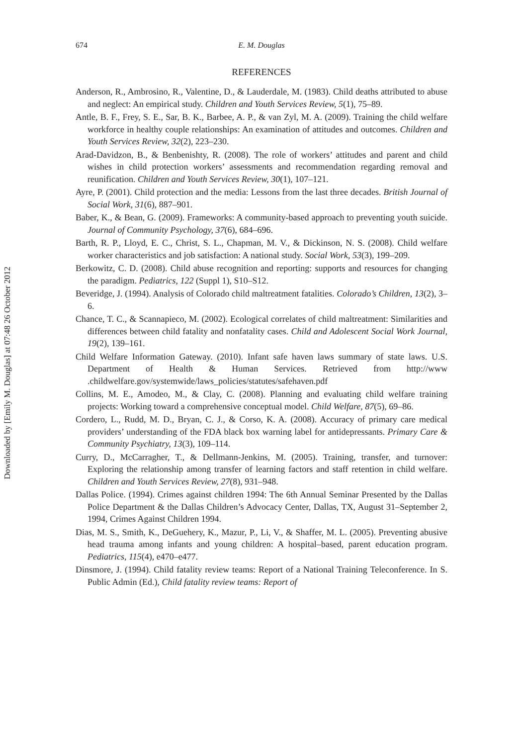Downloaded by [Emily M. Douglas] at 07:48 26 October 2012
674 E. M. Douglas
REFERENCES
Anderson, R., Ambrosino, R., Valentine, D., & Lauderdale, M. (1983). Child deaths attributed to abuse and neglect: An empirical study. Children and Youth Services Review, 5(1), 75–89.
Antle, B. F., Frey, S. E., Sar, B. K., Barbee, A. P., & van Zyl, M. A. (2009). Training the child welfare workforce in healthy couple relationships: An examination of attitudes and outcomes. Children and Youth Services Review, 32(2), 223–230.
Arad-Davidzon, B., & Benbenishty, R. (2008). The role of workers’ attitudes and parent and child wishes in child protection workers’ assessments and recommendation regarding removal and reunification. Children and Youth Services Review, 30(1), 107–121.
Ayre, P. (2001). Child protection and the media: Lessons from the last three decades. British Journal of Social Work, 31(6), 887–901.
Baber, K., & Bean, G. (2009). Frameworks: A community-based approach to preventing youth suicide. Journal of Community Psychology, 37(6), 684–696.
Barth, R. P., Lloyd, E. C., Christ, S. L., Chapman, M. V., & Dickinson, N. S. (2008). Child welfare worker characteristics and job satisfaction: A national study. Social Work, 53(3), 199–209.
Berkowitz, C. D. (2008). Child abuse recognition and reporting: supports and resources for changing the paradigm. Pediatrics, 122 (Suppl 1), S10–S12.
Beveridge, J. (1994). Analysis of Colorado child maltreatment fatalities. Colorado’s Children, 13(2), 3–6.
Chance, T. C., & Scannapieco, M. (2002). Ecological correlates of child maltreatment: Similarities and differences between child fatality and nonfatality cases. Child and Adolescent Social Work Journal, 19(2), 139–161.
Child Welfare Information Gateway. (2010). Infant safe haven laws summary of state laws. U.S. Department of Health & Human Services. Retrieved from http://www .childwelfare.gov/systemwide/laws_policies/statutes/safehaven.pdf
Collins, M. E., Amodeo, M., & Clay, C. (2008). Planning and evaluating child welfare training projects: Working toward a comprehensive conceptual model. Child Welfare, 87(5), 69–86.
Cordero, L., Rudd, M. D., Bryan, C. J., & Corso, K. A. (2008). Accuracy of primary care medical providers’ understanding of the FDA black box warning label for antidepressants. Primary Care & Community Psychiatry, 13(3), 109–114.
Curry, D., McCarragher, T., & Dellmann-Jenkins, M. (2005). Training, transfer, and turnover: Exploring the relationship among transfer of learning factors and staff retention in child welfare. Children and Youth Services Review, 27(8), 931–948.
Dallas Police. (1994). Crimes against children 1994: The 6th Annual Seminar Presented by the Dallas Police Department & the Dallas Children’s Advocacy Center, Dallas, TX, August 31–September 2, 1994, Crimes Against Children 1994.
Dias, M. S., Smith, K., DeGuehery, K., Mazur, P., Li, V., & Shaffer, M. L. (2005). Preventing abusive head trauma among infants and young children: A hospital–based, parent education program. Pediatrics, 115(4), e470–e477.
Dinsmore, J. (1994). Child fatality review teams: Report of a National Training Teleconference. In S. Public Admin (Ed.), Child fatality review teams: Report of